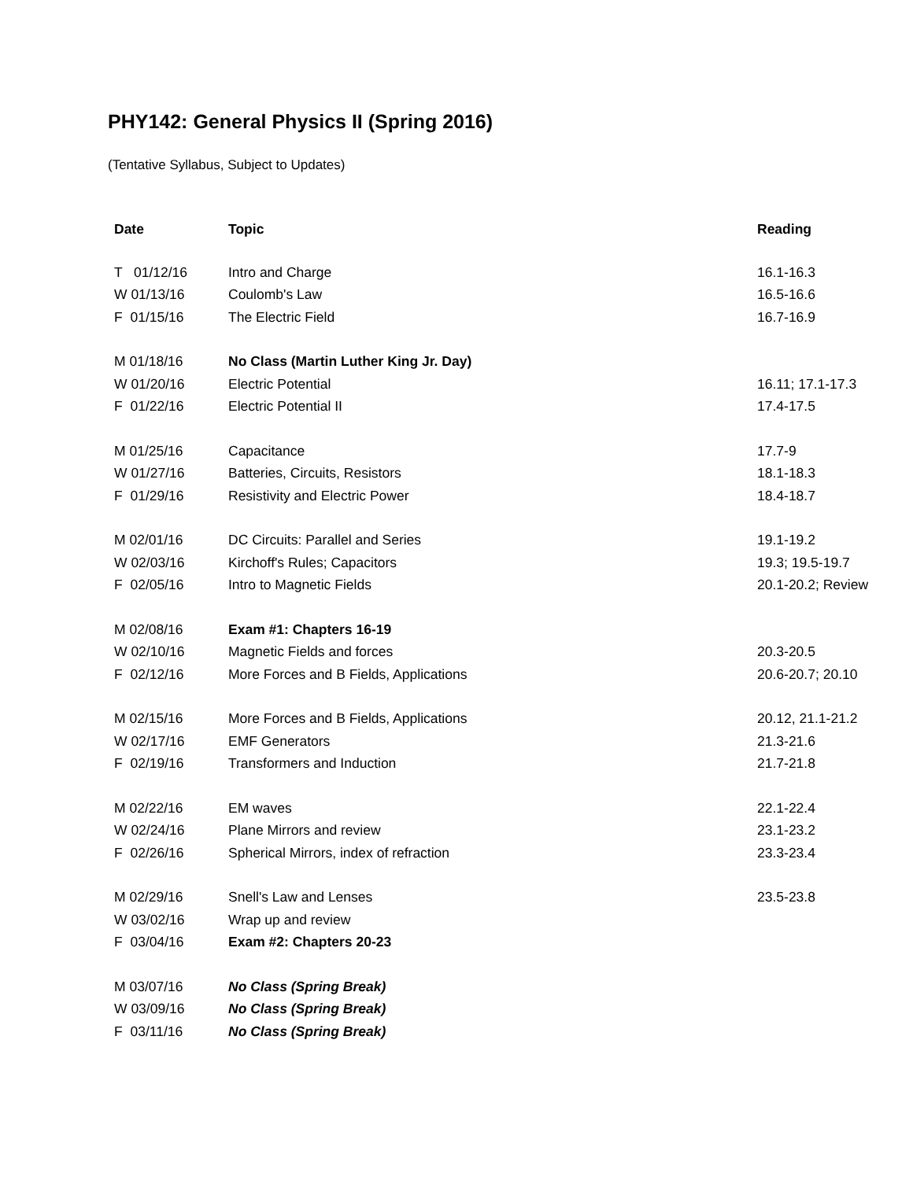PHY142: General Physics II (Spring 2016)
(Tentative Syllabus, Subject to Updates)
| Date | Topic | Reading |
| --- | --- | --- |
| T 01/12/16 | Intro and Charge | 16.1-16.3 |
| W 01/13/16 | Coulomb's Law | 16.5-16.6 |
| F 01/15/16 | The Electric Field | 16.7-16.9 |
| M 01/18/16 | No Class (Martin Luther King Jr. Day) | |
| W 01/20/16 | Electric Potential | 16.11; 17.1-17.3 |
| F 01/22/16 | Electric Potential II | 17.4-17.5 |
| M 01/25/16 | Capacitance | 17.7-9 |
| W 01/27/16 | Batteries, Circuits, Resistors | 18.1-18.3 |
| F 01/29/16 | Resistivity and Electric Power | 18.4-18.7 |
| M 02/01/16 | DC Circuits: Parallel and Series | 19.1-19.2 |
| W 02/03/16 | Kirchoff's Rules; Capacitors | 19.3; 19.5-19.7 |
| F 02/05/16 | Intro to Magnetic Fields | 20.1-20.2; Review |
| M 02/08/16 | Exam #1: Chapters 16-19 | |
| W 02/10/16 | Magnetic Fields and forces | 20.3-20.5 |
| F 02/12/16 | More Forces and B Fields, Applications | 20.6-20.7; 20.10 |
| M 02/15/16 | More Forces and B Fields, Applications | 20.12, 21.1-21.2 |
| W 02/17/16 | EMF Generators | 21.3-21.6 |
| F 02/19/16 | Transformers and Induction | 21.7-21.8 |
| M 02/22/16 | EM waves | 22.1-22.4 |
| W 02/24/16 | Plane Mirrors and review | 23.1-23.2 |
| F 02/26/16 | Spherical Mirrors, index of refraction | 23.3-23.4 |
| M 02/29/16 | Snell's Law and Lenses | 23.5-23.8 |
| W 03/02/16 | Wrap up and review | |
| F 03/04/16 | Exam #2: Chapters 20-23 | |
| M 03/07/16 | No Class (Spring Break) | |
| W 03/09/16 | No Class (Spring Break) | |
| F 03/11/16 | No Class (Spring Break) | |